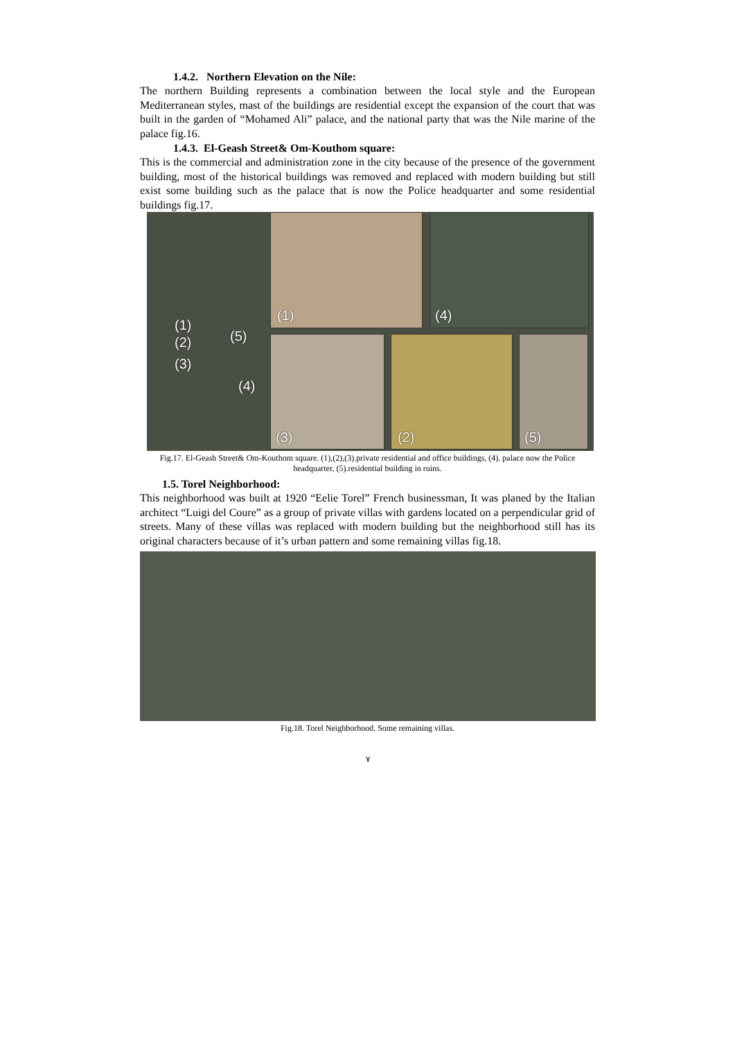1.4.2. Northern Elevation on the Nile:
The northern Building represents a combination between the local style and the European Mediterranean styles, mast of the buildings are residential except the expansion of the court that was built in the garden of “Mohamed Ali” palace, and the national party that was the Nile marine of the palace fig.16.
1.4.3. El-Geash Street& Om-Kouthom square:
This is the commercial and administration zone in the city because of the presence of the government building, most of the historical buildings was removed and replaced with modern building but still exist some building such as the palace that is now the Police headquarter and some residential buildings fig.17.
(1)
(2)
(3)
(4)
(5)
(1) (4)
(3) (2) (5)
Fig.17. El-Geash Street& Om-Kouthom square. (1),(2),(3).private residential and office buildings, (4). palace now the Police headquarter, (5).residential building in ruins.
1.5. Torel Neighborhood:
This neighborhood was built at 1920 “Eelie Torel” French businessman, It was planed by the Italian architect “Luigi del Coure” as a group of private villas with gardens located on a perpendicular grid of streets. Many of these villas was replaced with modern building but the neighborhood still has its original characters because of it’s urban pattern and some remaining villas fig.18.
Fig.18. Torel Neighborhood. Some remaining villas.
٧